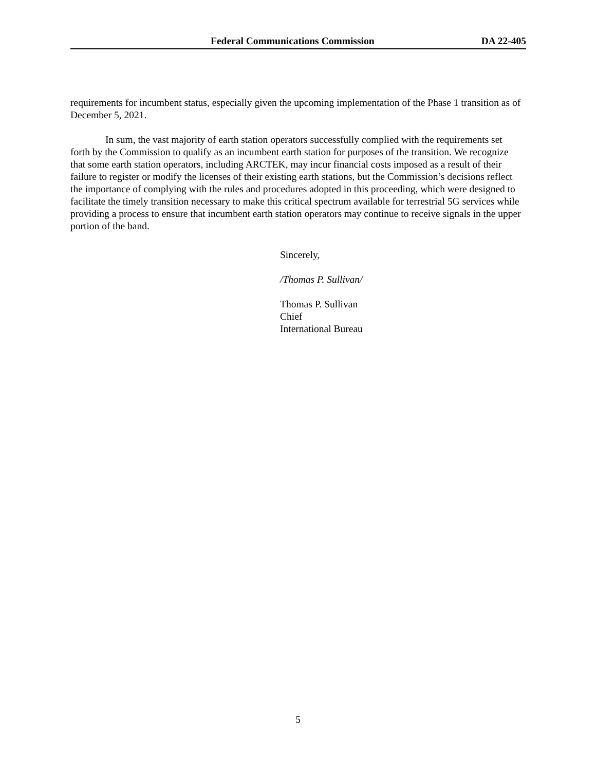Federal Communications Commission DA 22-405
requirements for incumbent status, especially given the upcoming implementation of the Phase 1 transition as of December 5, 2021.
In sum, the vast majority of earth station operators successfully complied with the requirements set forth by the Commission to qualify as an incumbent earth station for purposes of the transition. We recognize that some earth station operators, including ARCTEK, may incur financial costs imposed as a result of their failure to register or modify the licenses of their existing earth stations, but the Commission’s decisions reflect the importance of complying with the rules and procedures adopted in this proceeding, which were designed to facilitate the timely transition necessary to make this critical spectrum available for terrestrial 5G services while providing a process to ensure that incumbent earth station operators may continue to receive signals in the upper portion of the band.
Sincerely,
/Thomas P. Sullivan/
Thomas P. Sullivan
Chief
International Bureau
5